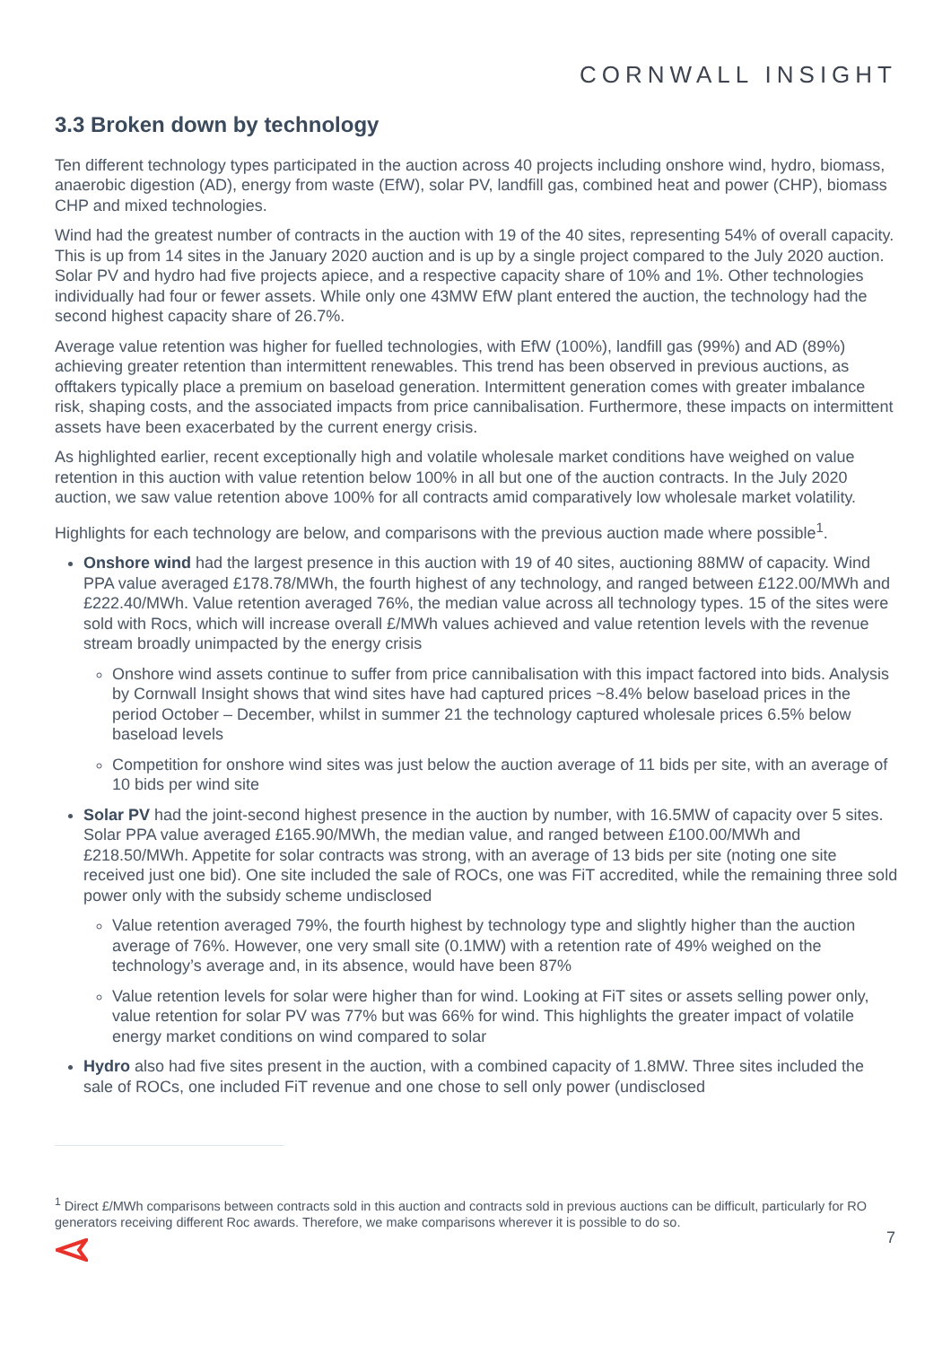CORNWALL INSIGHT
3.3 Broken down by technology
Ten different technology types participated in the auction across 40 projects including onshore wind, hydro, biomass, anaerobic digestion (AD), energy from waste (EfW), solar PV, landfill gas, combined heat and power (CHP), biomass CHP and mixed technologies.
Wind had the greatest number of contracts in the auction with 19 of the 40 sites, representing 54% of overall capacity. This is up from 14 sites in the January 2020 auction and is up by a single project compared to the July 2020 auction. Solar PV and hydro had five projects apiece, and a respective capacity share of 10% and 1%. Other technologies individually had four or fewer assets. While only one 43MW EfW plant entered the auction, the technology had the second highest capacity share of 26.7%.
Average value retention was higher for fuelled technologies, with EfW (100%), landfill gas (99%) and AD (89%) achieving greater retention than intermittent renewables. This trend has been observed in previous auctions, as offtakers typically place a premium on baseload generation. Intermittent generation comes with greater imbalance risk, shaping costs, and the associated impacts from price cannibalisation. Furthermore, these impacts on intermittent assets have been exacerbated by the current energy crisis.
As highlighted earlier, recent exceptionally high and volatile wholesale market conditions have weighed on value retention in this auction with value retention below 100% in all but one of the auction contracts. In the July 2020 auction, we saw value retention above 100% for all contracts amid comparatively low wholesale market volatility.
Highlights for each technology are below, and comparisons with the previous auction made where possible<sup>1</sup>.
Onshore wind had the largest presence in this auction with 19 of 40 sites, auctioning 88MW of capacity. Wind PPA value averaged £178.78/MWh, the fourth highest of any technology, and ranged between £122.00/MWh and £222.40/MWh. Value retention averaged 76%, the median value across all technology types. 15 of the sites were sold with Rocs, which will increase overall £/MWh values achieved and value retention levels with the revenue stream broadly unimpacted by the energy crisis
Onshore wind assets continue to suffer from price cannibalisation with this impact factored into bids. Analysis by Cornwall Insight shows that wind sites have had captured prices ~8.4% below baseload prices in the period October – December, whilst in summer 21 the technology captured wholesale prices 6.5% below baseload levels
Competition for onshore wind sites was just below the auction average of 11 bids per site, with an average of 10 bids per wind site
Solar PV had the joint-second highest presence in the auction by number, with 16.5MW of capacity over 5 sites. Solar PPA value averaged £165.90/MWh, the median value, and ranged between £100.00/MWh and £218.50/MWh. Appetite for solar contracts was strong, with an average of 13 bids per site (noting one site received just one bid). One site included the sale of ROCs, one was FiT accredited, while the remaining three sold power only with the subsidy scheme undisclosed
Value retention averaged 79%, the fourth highest by technology type and slightly higher than the auction average of 76%. However, one very small site (0.1MW) with a retention rate of 49% weighed on the technology’s average and, in its absence, would have been 87%
Value retention levels for solar were higher than for wind. Looking at FiT sites or assets selling power only, value retention for solar PV was 77% but was 66% for wind. This highlights the greater impact of volatile energy market conditions on wind compared to solar
Hydro also had five sites present in the auction, with a combined capacity of 1.8MW. Three sites included the sale of ROCs, one included FiT revenue and one chose to sell only power (undisclosed
<sup>1</sup> Direct £/MWh comparisons between contracts sold in this auction and contracts sold in previous auctions can be difficult, particularly for RO generators receiving different Roc awards. Therefore, we make comparisons wherever it is possible to do so.
7